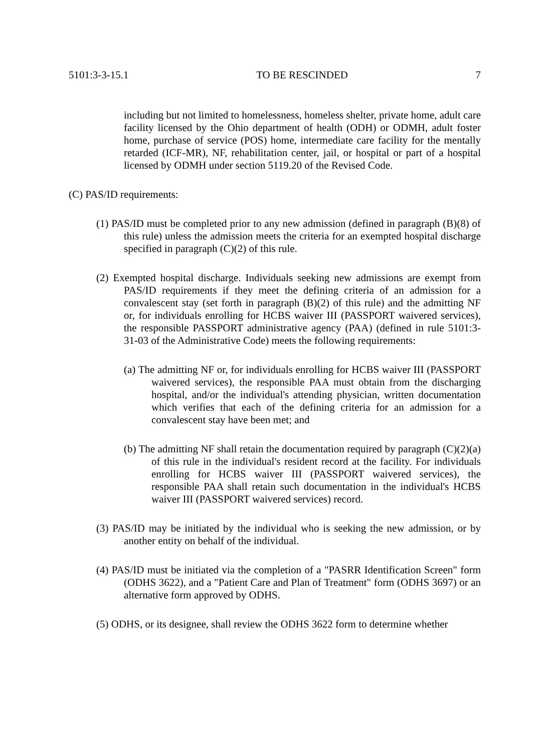5101:3-3-15.1 TO BE RESCINDED 7
including but not limited to homelessness, homeless shelter, private home, adult care facility licensed by the Ohio department of health (ODH) or ODMH, adult foster home, purchase of service (POS) home, intermediate care facility for the mentally retarded (ICF-MR), NF, rehabilitation center, jail, or hospital or part of a hospital licensed by ODMH under section 5119.20 of the Revised Code.
(C) PAS/ID requirements:
(1) PAS/ID must be completed prior to any new admission (defined in paragraph (B)(8) of this rule) unless the admission meets the criteria for an exempted hospital discharge specified in paragraph (C)(2) of this rule.
(2) Exempted hospital discharge. Individuals seeking new admissions are exempt from PAS/ID requirements if they meet the defining criteria of an admission for a convalescent stay (set forth in paragraph (B)(2) of this rule) and the admitting NF or, for individuals enrolling for HCBS waiver III (PASSPORT waivered services), the responsible PASSPORT administrative agency (PAA) (defined in rule 5101:3-31-03 of the Administrative Code) meets the following requirements:
(a) The admitting NF or, for individuals enrolling for HCBS waiver III (PASSPORT waivered services), the responsible PAA must obtain from the discharging hospital, and/or the individual's attending physician, written documentation which verifies that each of the defining criteria for an admission for a convalescent stay have been met; and
(b) The admitting NF shall retain the documentation required by paragraph (C)(2)(a) of this rule in the individual's resident record at the facility. For individuals enrolling for HCBS waiver III (PASSPORT waivered services), the responsible PAA shall retain such documentation in the individual's HCBS waiver III (PASSPORT waivered services) record.
(3) PAS/ID may be initiated by the individual who is seeking the new admission, or by another entity on behalf of the individual.
(4) PAS/ID must be initiated via the completion of a "PASRR Identification Screen" form (ODHS 3622), and a "Patient Care and Plan of Treatment" form (ODHS 3697) or an alternative form approved by ODHS.
(5) ODHS, or its designee, shall review the ODHS 3622 form to determine whether